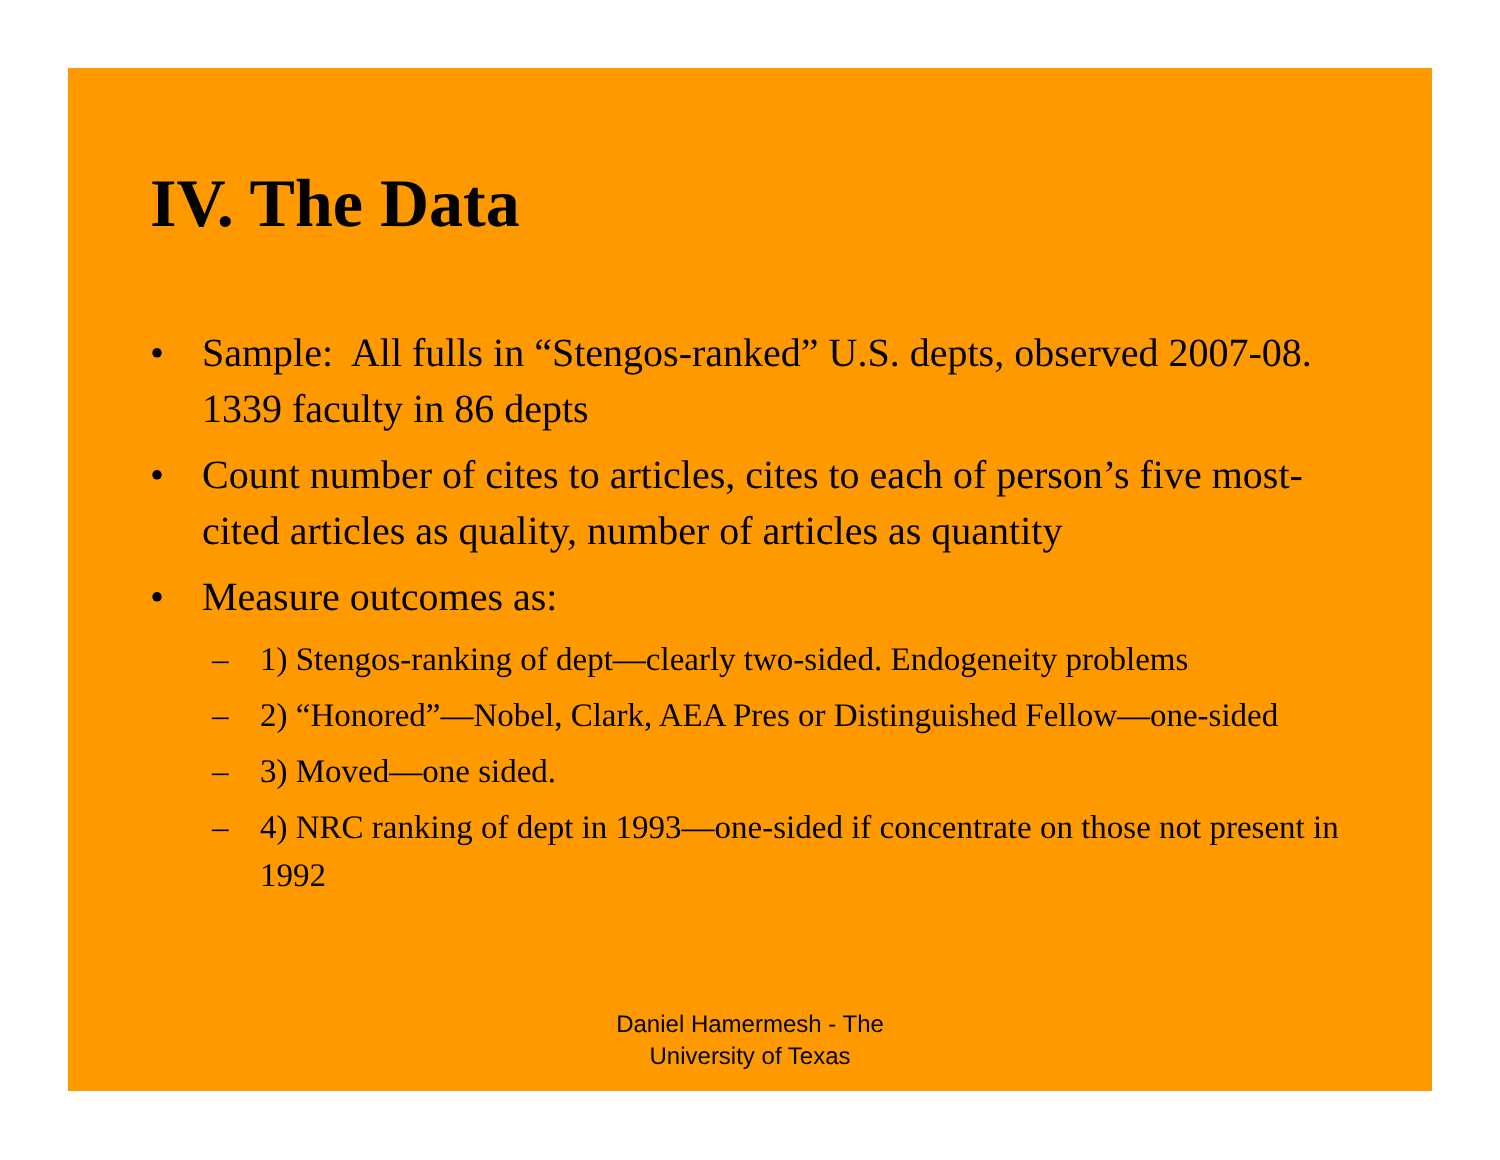IV. The Data
• Sample: All fulls in “Stengos-ranked” U.S. depts, observed 2007-08. 1339 faculty in 86 depts
• Count number of cites to articles, cites to each of person’s five most-cited articles as quality, number of articles as quantity
• Measure outcomes as:
– 1) Stengos-ranking of dept—clearly two-sided. Endogeneity problems
– 2) “Honored”—Nobel, Clark, AEA Pres or Distinguished Fellow—one-sided
– 3) Moved—one sided.
– 4) NRC ranking of dept in 1993—one-sided if concentrate on those not present in 1992
Daniel Hamermesh - The
University of Texas